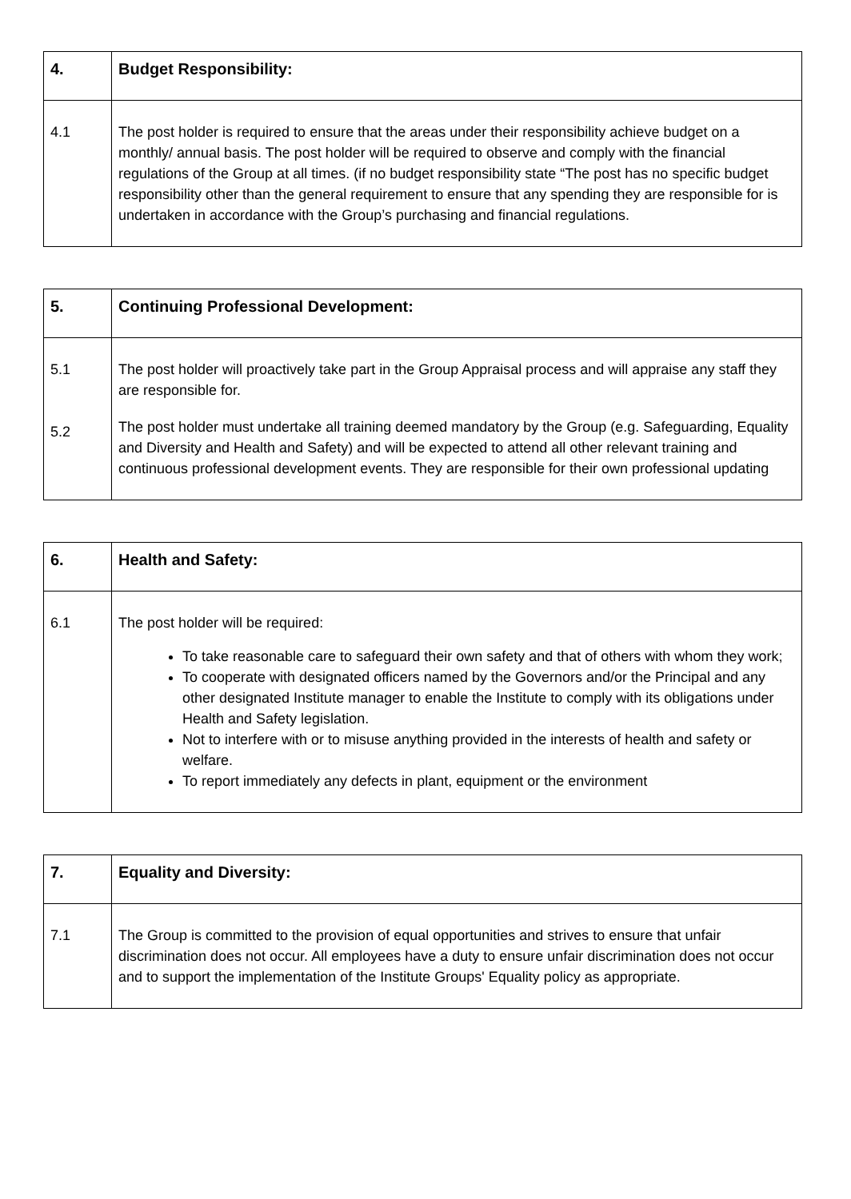| 4. | Budget Responsibility: |
| 4.1 | The post holder is required to ensure that the areas under their responsibility achieve budget on a monthly/ annual basis. The post holder will be required to observe and comply with the financial regulations of the Group at all times. (if no budget responsibility state “The post has no specific budget responsibility other than the general requirement to ensure that any spending they are responsible for is undertaken in accordance with the Group’s purchasing and financial regulations. |
| 5. | Continuing Professional Development: |
| 5.1 5.2 | The post holder will proactively take part in the Group Appraisal process and will appraise any staff they are responsible for. The post holder must undertake all training deemed mandatory by the Group (e.g. Safeguarding, Equality and Diversity and Health and Safety) and will be expected to attend all other relevant training and continuous professional development events. They are responsible for their own professional updating |
| 6. | Health and Safety: |
| 6.1 | The post holder will be required: To take reasonable care to safeguard their own safety and that of others with whom they work; To cooperate with designated officers named by the Governors and/or the Principal and any other designated Institute manager to enable the Institute to comply with its obligations under Health and Safety legislation. Not to interfere with or to misuse anything provided in the interests of health and safety or welfare. To report immediately any defects in plant, equipment or the environment |
| 7. | Equality and Diversity: |
| 7.1 | The Group is committed to the provision of equal opportunities and strives to ensure that unfair discrimination does not occur. All employees have a duty to ensure unfair discrimination does not occur and to support the implementation of the Institute Groups' Equality policy as appropriate. |